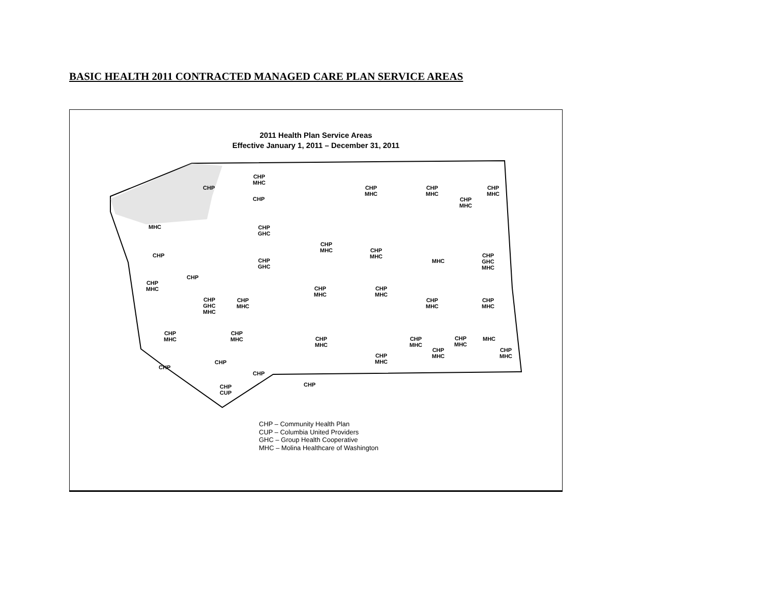BASIC HEALTH 2011 CONTRACTED MANAGED CARE PLAN SERVICE AREAS
2011 Health Plan Service Areas
Effective January 1, 2011 – December 31, 2011
MHC
CHP
CHP
MHC
CHP
CHP
MHC
CHP
CHP
GHC
CHP
GHC
CHP
CHP
MHC
CHP
MHC
CHP
MHC
CHP
MHC
CHP
MHC
CHP
MHC
MHC
CHP
GHC
MHC
CHP
MHC
CHP
MHC
CHP
GHC
MHC
CHP
MHC
CHP
MHC
CHP
MHC
CHP
MHC
CHP
MHC
CHP
MHC
CHP
MHC
CHP
MHC
MHC
CHP
MHC
CHP
MHC
CHP
MHC
CHP
CHP
CHP
CHP
CHP
CUP
CHP – Community Health Plan
CUP – Columbia United Providers
GHC – Group Health Cooperative
MHC – Molina Healthcare of Washington